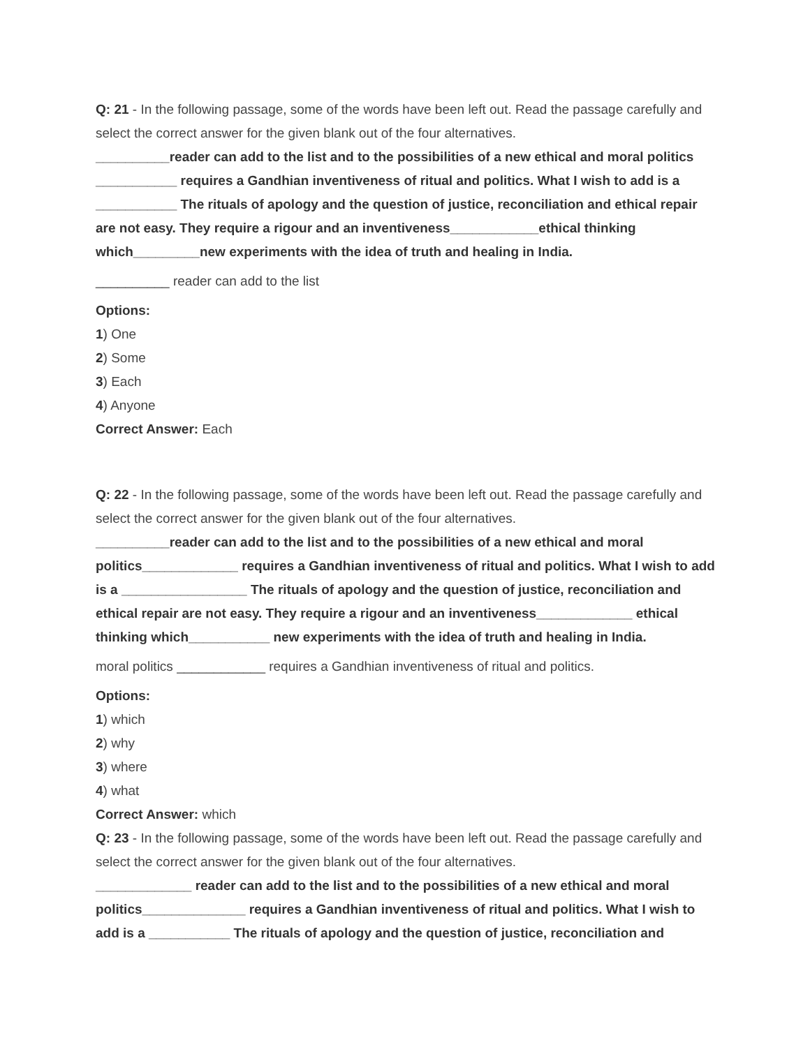Q: 21 - In the following passage, some of the words have been left out. Read the passage carefully and select the correct answer for the given blank out of the four alternatives.
__________reader can add to the list and to the possibilities of a new ethical and moral politics ___________ requires a Gandhian inventiveness of ritual and politics. What I wish to add is a ___________ The rituals of apology and the question of justice, reconciliation and ethical repair are not easy. They require a rigour and an inventiveness____________ethical thinking which_________new experiments with the idea of truth and healing in India.
__________ reader can add to the list
Options:
1) One
2) Some
3) Each
4) Anyone
Correct Answer: Each
Q: 22 - In the following passage, some of the words have been left out. Read the passage carefully and select the correct answer for the given blank out of the four alternatives.
__________reader can add to the list and to the possibilities of a new ethical and moral politics_____________ requires a Gandhian inventiveness of ritual and politics. What I wish to add is a _________________ The rituals of apology and the question of justice, reconciliation and ethical repair are not easy. They require a rigour and an inventiveness_____________ ethical thinking which___________ new experiments with the idea of truth and healing in India.
moral politics ____________ requires a Gandhian inventiveness of ritual and politics.
Options:
1) which
2) why
3) where
4) what
Correct Answer: which
Q: 23 - In the following passage, some of the words have been left out. Read the passage carefully and select the correct answer for the given blank out of the four alternatives.
_____________ reader can add to the list and to the possibilities of a new ethical and moral politics______________ requires a Gandhian inventiveness of ritual and politics. What I wish to add is a ___________ The rituals of apology and the question of justice, reconciliation and